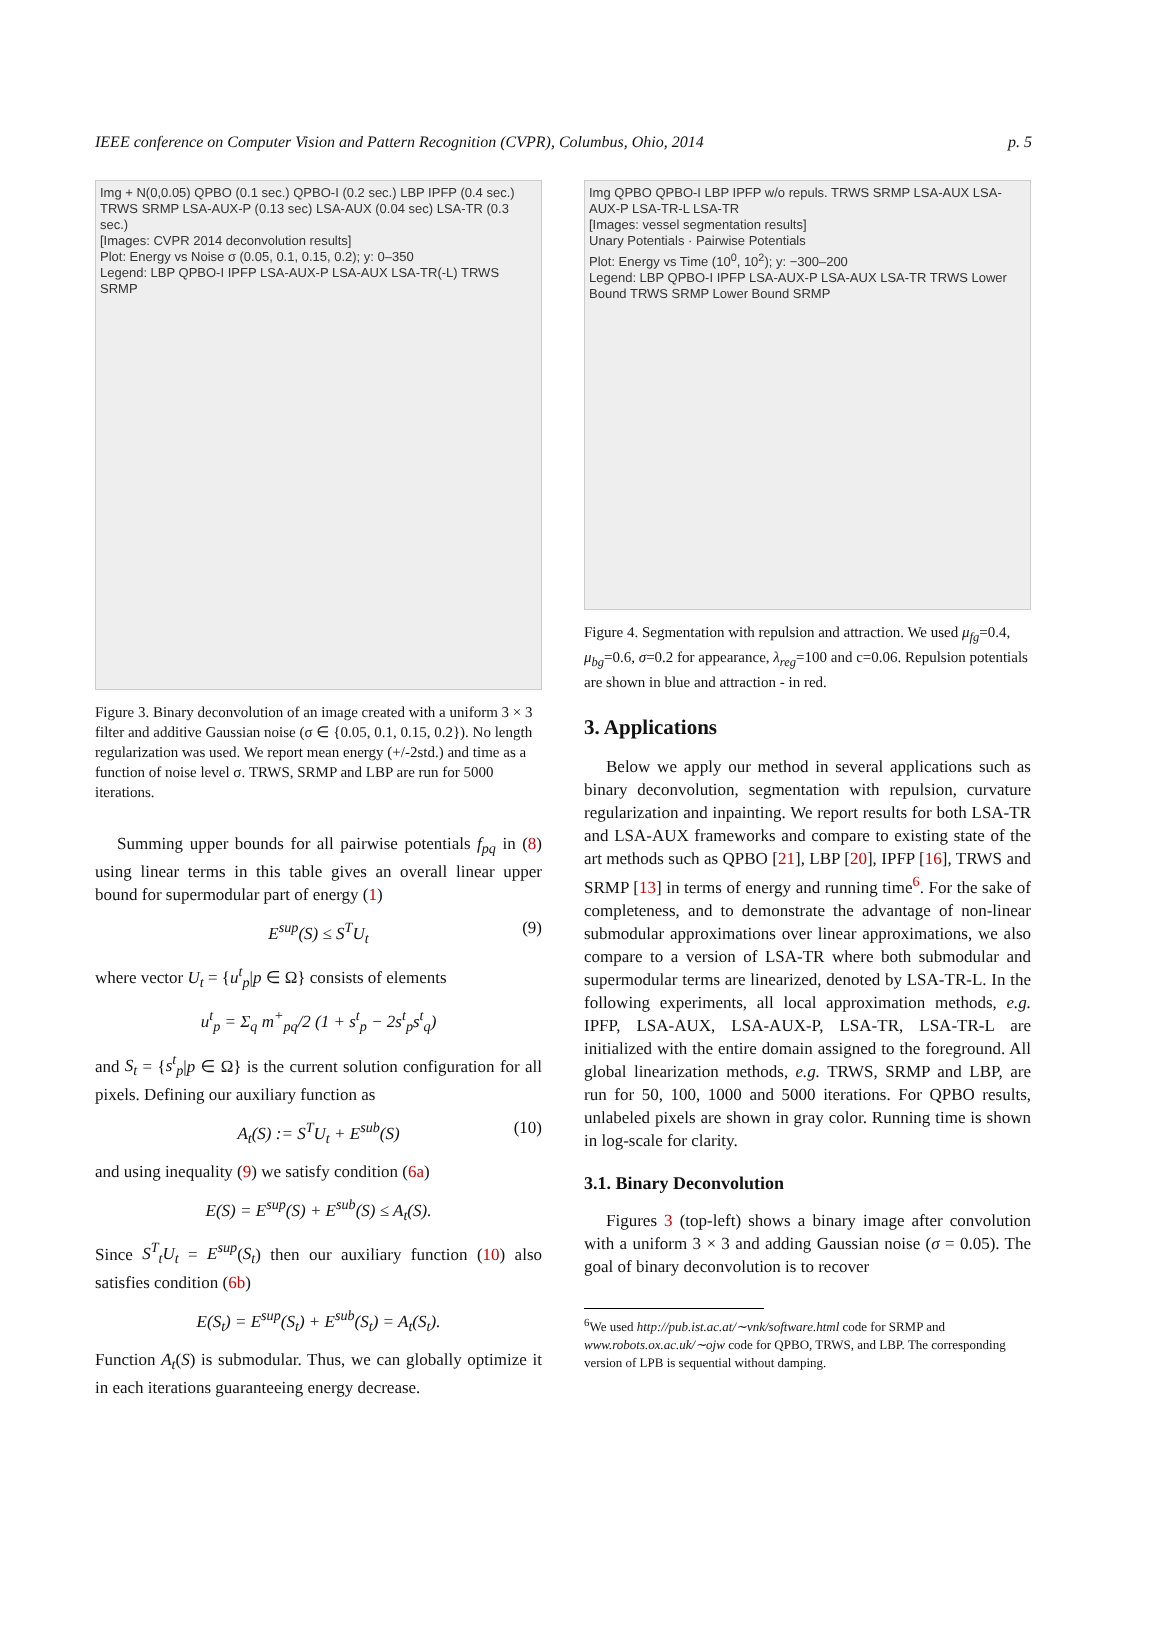IEEE conference on Computer Vision and Pattern Recognition (CVPR), Columbus, Ohio, 2014 p. 5
Img + N(0,0.05) QPBO (0.1 sec.) QPBO-I (0.2 sec.) LBP IPFP (0.4 sec.) TRWS SRMP LSA-AUX-P (0.13 sec) LSA-AUX (0.04 sec) LSA-TR (0.3 sec.)
[Images: CVPR 2014 deconvolution results]
Plot: Energy vs Noise σ (0.05, 0.1, 0.15, 0.2); y: 0–350
Legend: LBP QPBO-I IPFP LSA-AUX-P LSA-AUX LSA-TR(-L) TRWS SRMP
Figure 3. Binary deconvolution of an image created with a uniform 3 × 3 filter and additive Gaussian noise (σ ∈ {0.05, 0.1, 0.15, 0.2}). No length regularization was used. We report mean energy (+/-2std.) and time as a function of noise level σ. TRWS, SRMP and LBP are run for 5000 iterations.
Summing upper bounds for all pairwise potentials f<sub>pq</sub> in (8) using linear terms in this table gives an overall linear upper bound for supermodular part of energy (1)
E<sup>sup</sup>(S) ≤ S<sup>T</sup>U<sub>t</sub> (9)
where vector U<sub>t</sub> = {u<sup>t</sup><sub>p</sub>|p ∈ Ω} consists of elements
u<sup>t</sup><sub>p</sub> = Σ<sub>q</sub> m<sup>+</sup><sub>pq</sub>/2 (1 + s<sup>t</sup><sub>p</sub> − 2s<sup>t</sup><sub>p</sub>s<sup>t</sup><sub>q</sub>)
and S<sub>t</sub> = {s<sup>t</sup><sub>p</sub>|p ∈ Ω} is the current solution configuration for all pixels. Defining our auxiliary function as
A<sub>t</sub>(S) := S<sup>T</sup>U<sub>t</sub> + E<sup>sub</sup>(S) (10)
and using inequality (9) we satisfy condition (6a)
E(S) = E<sup>sup</sup>(S) + E<sup>sub</sup>(S) ≤ A<sub>t</sub>(S).
Since S<sup>T</sup><sub>t</sub>U<sub>t</sub> = E<sup>sup</sup>(S<sub>t</sub>) then our auxiliary function (10) also satisfies condition (6b)
E(S<sub>t</sub>) = E<sup>sup</sup>(S<sub>t</sub>) + E<sup>sub</sup>(S<sub>t</sub>) = A<sub>t</sub>(S<sub>t</sub>).
Function A<sub>t</sub>(S) is submodular. Thus, we can globally optimize it in each iterations guaranteeing energy decrease.
Img QPBO QPBO-I LBP IPFP w/o repuls. TRWS SRMP LSA-AUX LSA-AUX-P LSA-TR-L LSA-TR
[Images: vessel segmentation results]
Unary Potentials · Pairwise Potentials
Plot: Energy vs Time (10<sup>0</sup>, 10<sup>2</sup>); y: −300–200
Legend: LBP QPBO-I IPFP LSA-AUX-P LSA-AUX LSA-TR TRWS Lower Bound TRWS SRMP Lower Bound SRMP
Figure 4. Segmentation with repulsion and attraction. We used μ<sub>fg</sub>=0.4, μ<sub>bg</sub>=0.6, σ=0.2 for appearance, λ<sub>reg</sub>=100 and c=0.06. Repulsion potentials are shown in blue and attraction - in red.
3. Applications
Below we apply our method in several applications such as binary deconvolution, segmentation with repulsion, curvature regularization and inpainting. We report results for both LSA-TR and LSA-AUX frameworks and compare to existing state of the art methods such as QPBO [21], LBP [20], IPFP [16], TRWS and SRMP [13] in terms of energy and running time<sup>6</sup>. For the sake of completeness, and to demonstrate the advantage of non-linear submodular approximations over linear approximations, we also compare to a version of LSA-TR where both submodular and supermodular terms are linearized, denoted by LSA-TR-L. In the following experiments, all local approximation methods, e.g. IPFP, LSA-AUX, LSA-AUX-P, LSA-TR, LSA-TR-L are initialized with the entire domain assigned to the foreground. All global linearization methods, e.g. TRWS, SRMP and LBP, are run for 50, 100, 1000 and 5000 iterations. For QPBO results, unlabeled pixels are shown in gray color. Running time is shown in log-scale for clarity.
3.1. Binary Deconvolution
Figures 3 (top-left) shows a binary image after convolution with a uniform 3 × 3 and adding Gaussian noise (σ = 0.05). The goal of binary deconvolution is to recover
<sup>6</sup> We used http://pub.ist.ac.at/∼vnk/software.html code for SRMP and www.robots.ox.ac.uk/∼ojw code for QPBO, TRWS, and LBP. The corresponding version of LPB is sequential without damping.